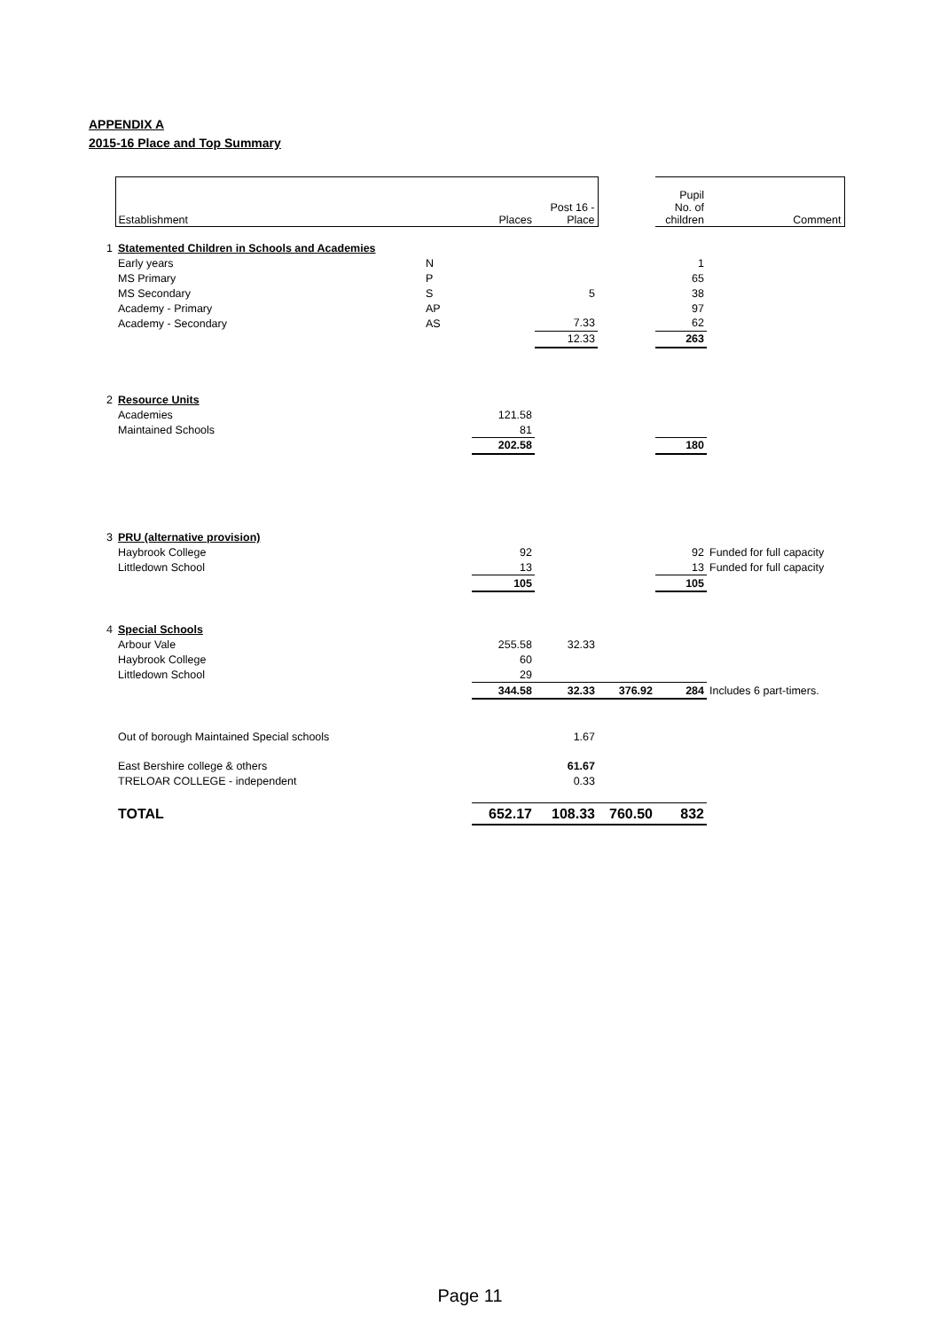APPENDIX A
2015-16 Place and Top Summary
| | Establishment | | Places | Post 16 - Place | | Pupil No. of children | Comment |
| --- | --- | --- | --- | --- | --- | --- | --- |
| 1 | Statemented Children in Schools and Academies | | | | | | |
| | Early years | N | | | | 1 | |
| | MS Primary | P | | | | 65 | |
| | MS Secondary | S | | 5 | | 38 | |
| | Academy - Primary | AP | | | | 97 | |
| | Academy - Secondary | AS | | 7.33 | | 62 | |
| | | | | 12.33 | | 263 | |
| 2 | Resource Units | | | | | | |
| | Academies | | 121.58 | | | | |
| | Maintained Schools | | 81 | | | | |
| | | | 202.58 | | | 180 | |
| 3 | PRU (alternative provision) | | | | | | |
| | Haybrook College | | 92 | | | 92 | Funded for full capacity |
| | Littledown School | | 13 | | | 13 | Funded for full capacity |
| | | | 105 | | | 105 | |
| 4 | Special Schools | | | | | | |
| | Arbour Vale | | 255.58 | 32.33 | | | |
| | Haybrook College | | 60 | | | | |
| | Littledown School | | 29 | | | | |
| | | | 344.58 | 32.33 | 376.92 | 284 | Includes 6 part-timers. |
| | Out of borough Maintained Special schools | | | 1.67 | | | |
| | East Bershire college & others | | | 61.67 | | | |
| | TRELOAR COLLEGE - independent | | | 0.33 | | | |
| | TOTAL | | 652.17 | 108.33 | 760.50 | 832 | |
Page 11